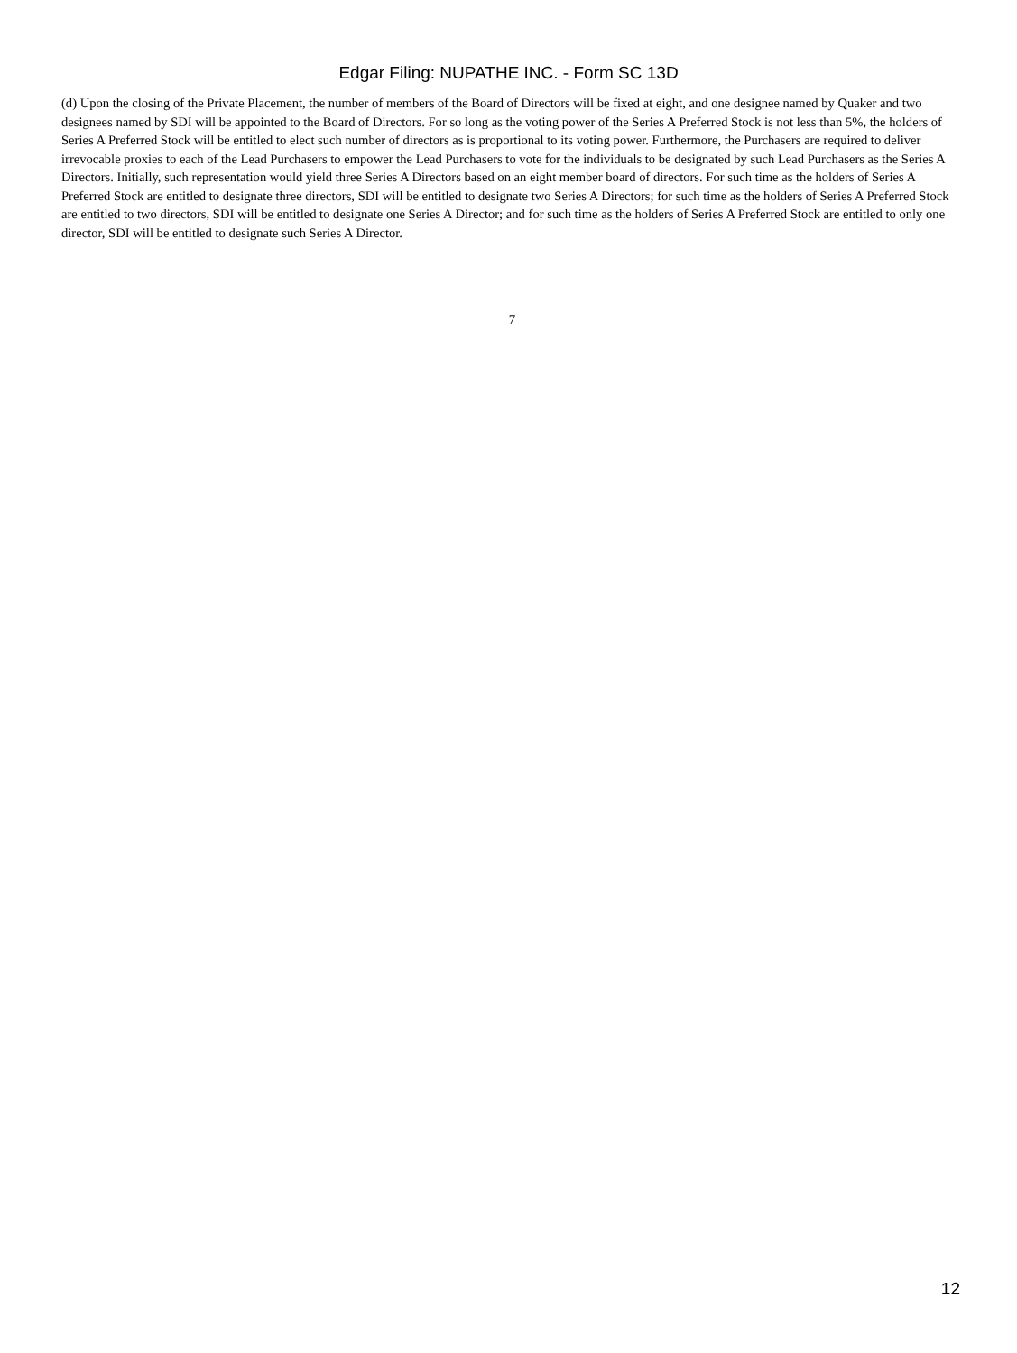Edgar Filing: NUPATHE INC. - Form SC 13D
(d) Upon the closing of the Private Placement, the number of members of the Board of Directors will be fixed at eight, and one designee named by Quaker and two designees named by SDI will be appointed to the Board of Directors. For so long as the voting power of the Series A Preferred Stock is not less than 5%, the holders of Series A Preferred Stock will be entitled to elect such number of directors as is proportional to its voting power. Furthermore, the Purchasers are required to deliver irrevocable proxies to each of the Lead Purchasers to empower the Lead Purchasers to vote for the individuals to be designated by such Lead Purchasers as the Series A Directors. Initially, such representation would yield three Series A Directors based on an eight member board of directors. For such time as the holders of Series A Preferred Stock are entitled to designate three directors, SDI will be entitled to designate two Series A Directors; for such time as the holders of Series A Preferred Stock are entitled to two directors, SDI will be entitled to designate one Series A Director; and for such time as the holders of Series A Preferred Stock are entitled to only one director, SDI will be entitled to designate such Series A Director.
7
12